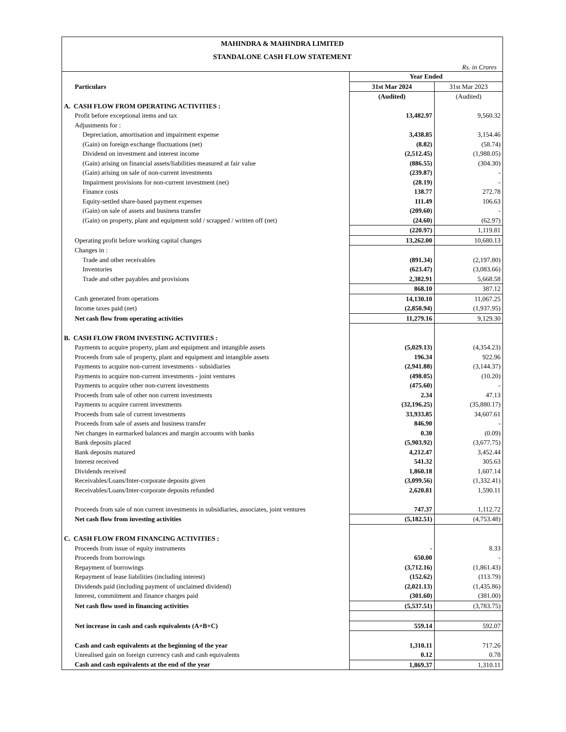MAHINDRA & MAHINDRA LIMITED
STANDALONE CASH FLOW STATEMENT
Rs. in Crores
| | Year Ended | |
| --- | --- | --- |
| Particulars | 31st Mar 2024 | 31st Mar 2023 |
| | (Audited) | (Audited) |
| A. CASH FLOW FROM OPERATING ACTIVITIES : | | |
| Profit before exceptional items and tax | 13,482.97 | 9,560.32 |
| Adjustments for : | | |
| Depreciation, amortisation and impairment expense | 3,438.85 | 3,154.46 |
| (Gain) on foreign exchange fluctuations (net) | (8.82) | (58.74) |
| Dividend on investment and interest income | (2,512.45) | (1,988.05) |
| (Gain) arising on financial assets/liabilities measured at fair value | (886.55) | (304.30) |
| (Gain) arising on sale of non-current investments | (239.87) | - |
| Impairment provisions for non-current investment (net) | (28.19) | - |
| Finance costs | 138.77 | 272.78 |
| Equity-settled share-based payment expenses | 111.49 | 106.63 |
| (Gain) on sale of assets and business transfer | (209.60) | - |
| (Gain) on property, plant and equipment sold / scrapped / written off (net) | (24.60) | (62.97) |
| | (220.97) | 1,119.81 |
| Operating profit before working capital changes | 13,262.00 | 10,680.13 |
| Changes in : | | |
| Trade and other receivables | (891.34) | (2,197.80) |
| Inventories | (623.47) | (3,083.66) |
| Trade and other payables and provisions | 2,382.91 | 5,668.58 |
| | 868.10 | 387.12 |
| Cash generated from operations | 14,130.10 | 11,067.25 |
| Income taxes paid (net) | (2,850.94) | (1,937.95) |
| Net cash flow from operating activities | 11,279.16 | 9,129.30 |
| B. CASH FLOW FROM INVESTING ACTIVITIES : | | |
| Payments to acquire property, plant and equipment and intangible assets | (5,029.13) | (4,354.23) |
| Proceeds from sale of property, plant and equipment and intangible assets | 196.34 | 922.96 |
| Payments to acquire non-current investments - subsidiaries | (2,941.88) | (3,144.37) |
| Payments to acquire non-current investments - joint ventures | (498.05) | (10.20) |
| Payments to acquire other non-current investments | (475.60) | - |
| Proceeds from sale of other non current investments | 2.34 | 47.13 |
| Payments to acquire current investments | (32,196.25) | (35,880.17) |
| Proceeds from sale of current investments | 33,933.85 | 34,607.61 |
| Proceeds from sale of assets and business transfer | 846.90 | - |
| Net changes in earmarked balances and margin accounts with banks | 0.30 | (0.09) |
| Bank deposits placed | (5,903.92) | (3,677.75) |
| Bank deposits matured | 4,212.47 | 3,452.44 |
| Interest received | 541.32 | 305.63 |
| Dividends received | 1,860.18 | 1,607.14 |
| Receivables/Loans/Inter-corporate deposits given | (3,099.56) | (1,332.41) |
| Receivables/Loans/Inter-corporate deposits refunded | 2,620.81 | 1,590.11 |
| Proceeds from sale of non current investments in subsidiaries, associates, joint ventures | 747.37 | 1,112.72 |
| Net cash flow from investing activities | (5,182.51) | (4,753.48) |
| C. CASH FLOW FROM FINANCING ACTIVITIES : | | |
| Proceeds from issue of equity instruments | - | 8.33 |
| Proceeds from borrowings | 650.00 | - |
| Repayment of borrowings | (3,712.16) | (1,861.43) |
| Repayment of lease liabilities (including interest) | (152.62) | (113.79) |
| Dividends paid (including payment of unclaimed dividend) | (2,021.13) | (1,435.86) |
| Interest, commitment and finance charges paid | (301.60) | (381.00) |
| Net cash flow used in financing activities | (5,537.51) | (3,783.75) |
| Net increase in cash and cash equivalents (A+B+C) | 559.14 | 592.07 |
| Cash and cash equivalents at the beginning of the year | 1,310.11 | 717.26 |
| Unrealised gain on foreign currency cash and cash equivalents | 0.12 | 0.78 |
| Cash and cash equivalents at the end of the year | 1,869.37 | 1,310.11 |